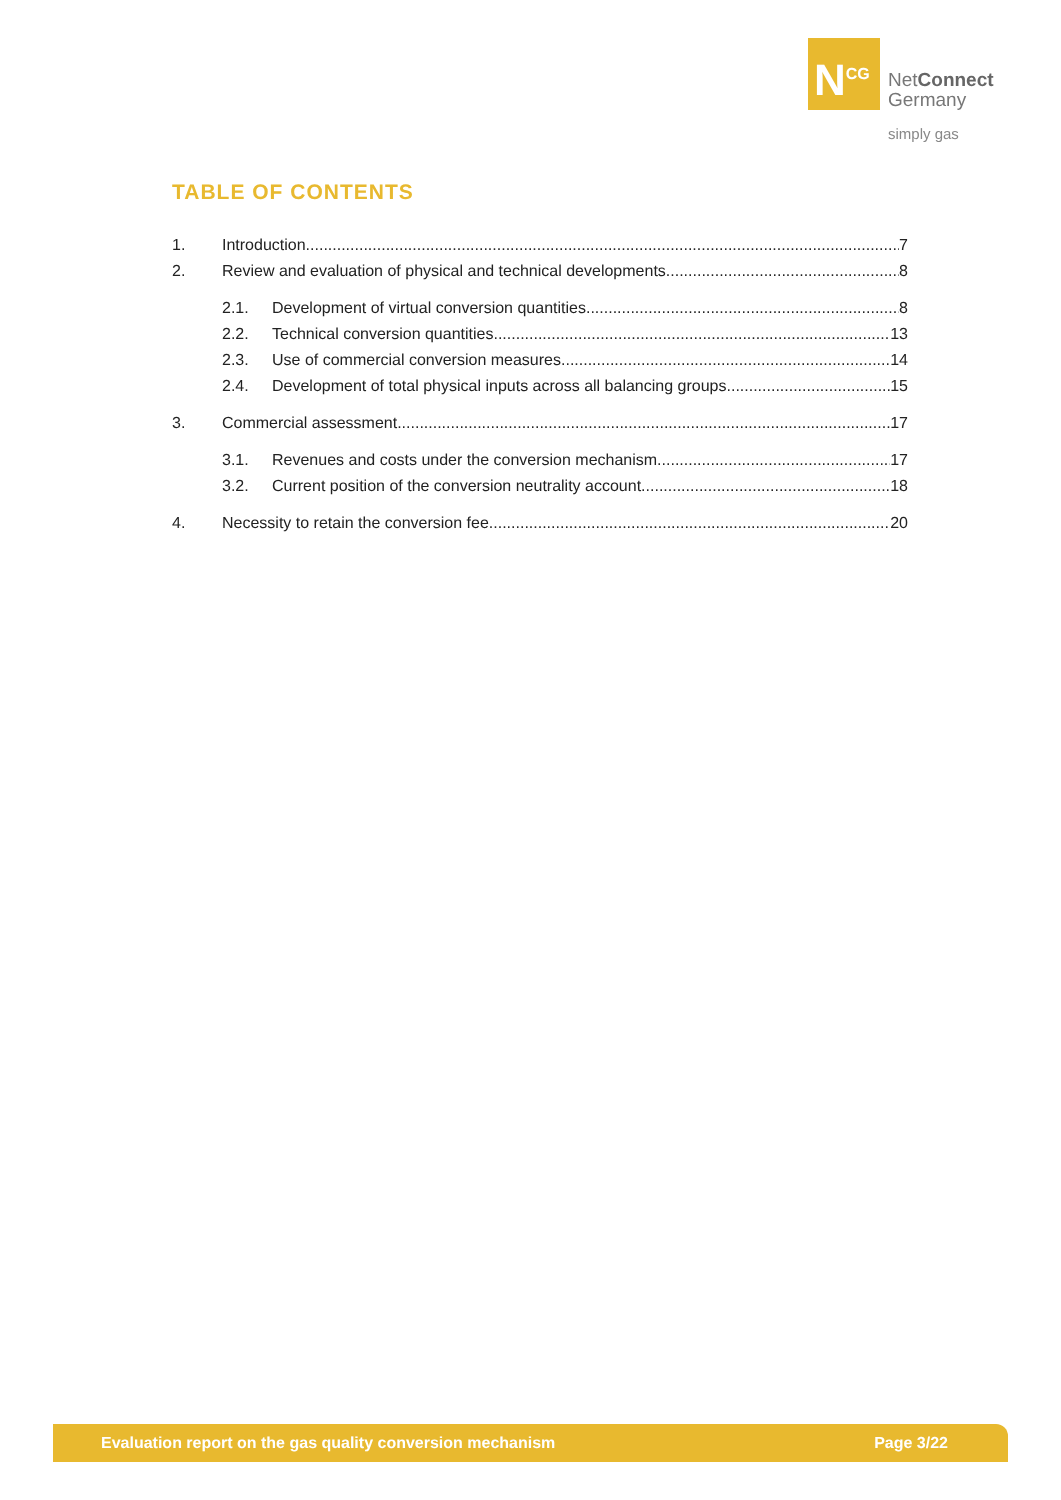N<sup>CG</sup>
NetConnect
Germany
simply gas
TABLE OF CONTENTS
1. Introduction 7
2. Review and evaluation of physical and technical developments 8
2.1. Development of virtual conversion quantities 8
2.2. Technical conversion quantities 13
2.3. Use of commercial conversion measures 14
2.4. Development of total physical inputs across all balancing groups 15
3. Commercial assessment 17
3.1. Revenues and costs under the conversion mechanism 17
3.2. Current position of the conversion neutrality account 18
4. Necessity to retain the conversion fee 20
Evaluation report on the gas quality conversion mechanism Page 3/22